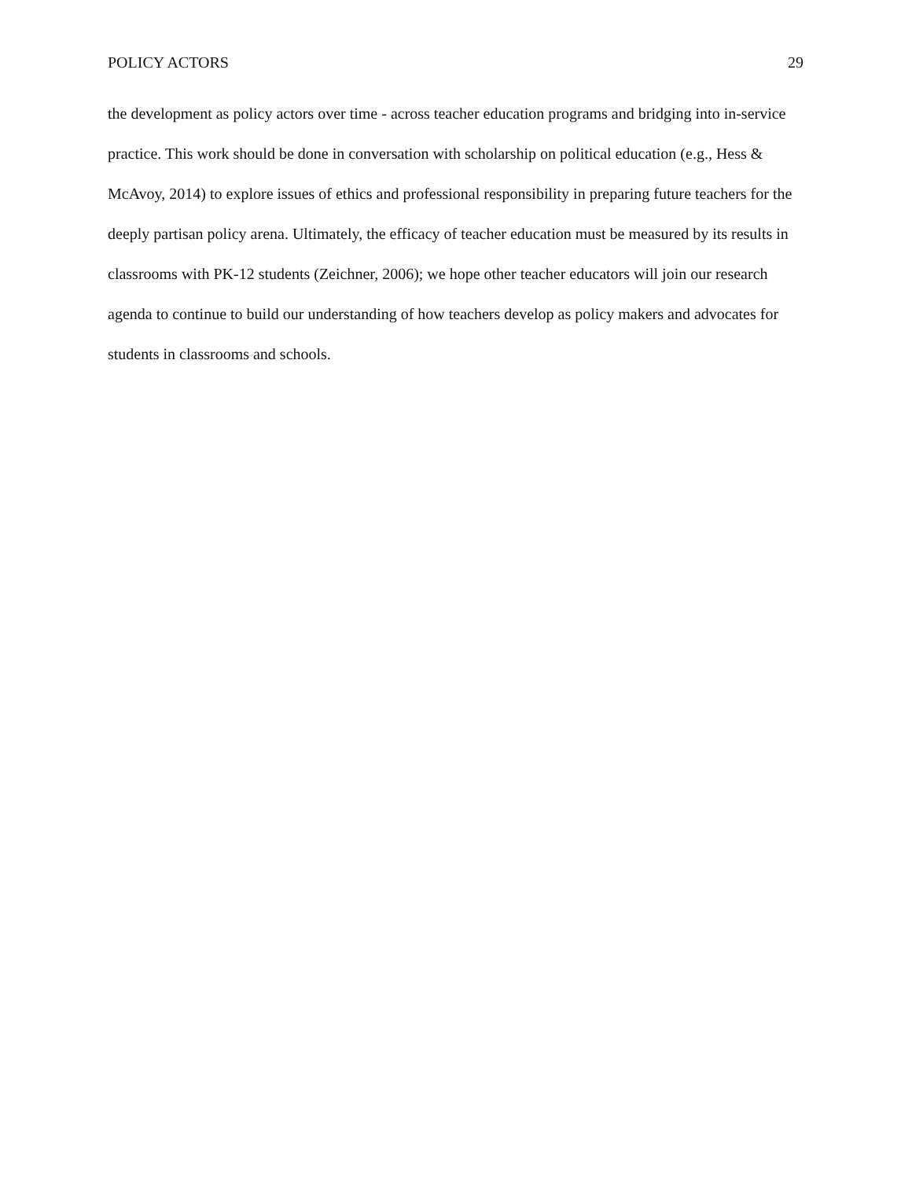POLICY ACTORS 29
the development as policy actors over time - across teacher education programs and bridging into in-service practice. This work should be done in conversation with scholarship on political education (e.g., Hess & McAvoy, 2014) to explore issues of ethics and professional responsibility in preparing future teachers for the deeply partisan policy arena. Ultimately, the efficacy of teacher education must be measured by its results in classrooms with PK-12 students (Zeichner, 2006); we hope other teacher educators will join our research agenda to continue to build our understanding of how teachers develop as policy makers and advocates for students in classrooms and schools.